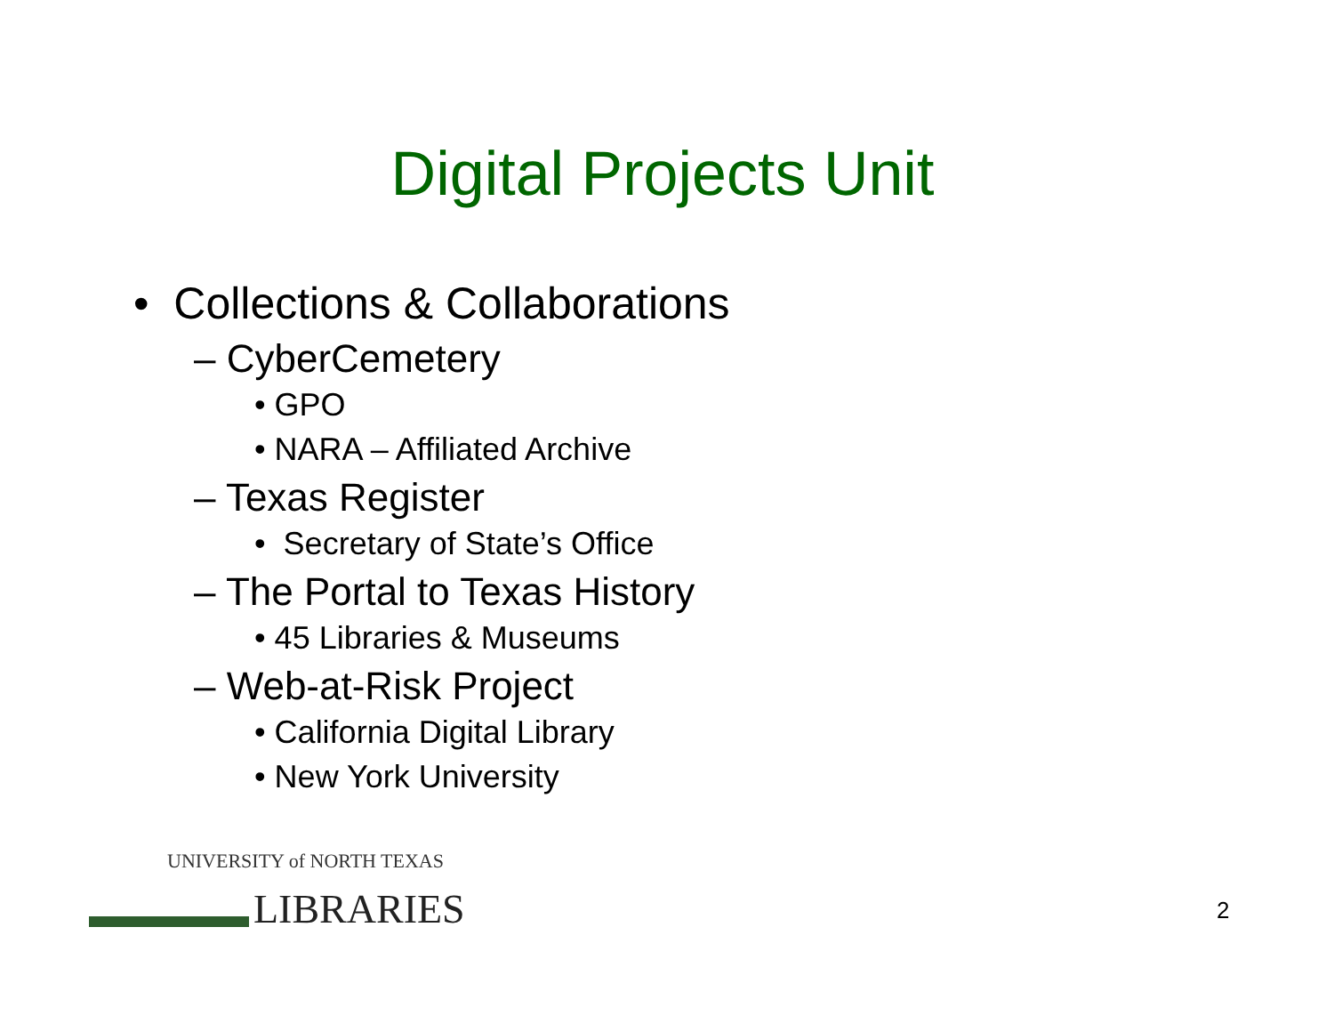Digital Projects Unit
• Collections & Collaborations
– CyberCemetery
• GPO
• NARA – Affiliated Archive
– Texas Register
• Secretary of State’s Office
– The Portal to Texas History
• 45 Libraries & Museums
– Web-at-Risk Project
• California Digital Library
• New York University
UNIVERSITY of NORTH TEXAS
LIBRARIES
2